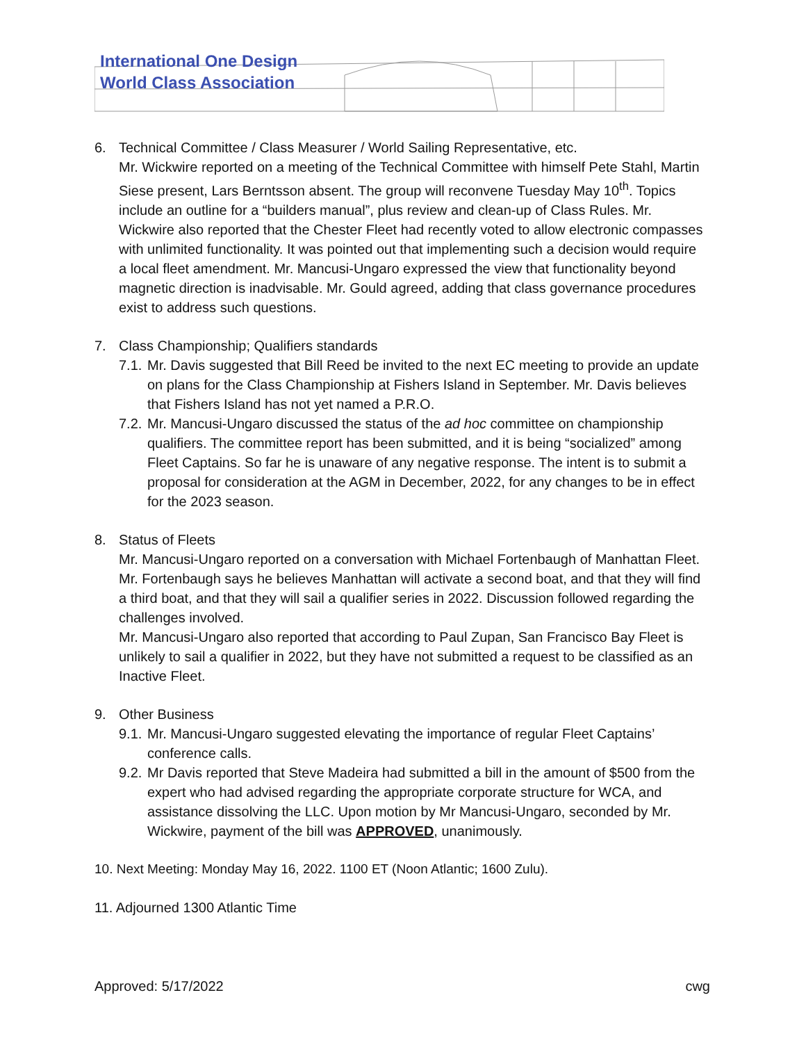International One Design
World Class Association
6. Technical Committee / Class Measurer / World Sailing Representative, etc.
Mr. Wickwire reported on a meeting of the Technical Committee with himself Pete Stahl, Martin Siese present, Lars Berntsson absent. The group will reconvene Tuesday May 10<sup>th</sup>. Topics include an outline for a “builders manual”, plus review and clean-up of Class Rules. Mr. Wickwire also reported that the Chester Fleet had recently voted to allow electronic compasses with unlimited functionality. It was pointed out that implementing such a decision would require a local fleet amendment. Mr. Mancusi-Ungaro expressed the view that functionality beyond magnetic direction is inadvisable. Mr. Gould agreed, adding that class governance procedures exist to address such questions.
7. Class Championship; Qualifiers standards
7.1. Mr. Davis suggested that Bill Reed be invited to the next EC meeting to provide an update on plans for the Class Championship at Fishers Island in September. Mr. Davis believes that Fishers Island has not yet named a P.R.O.
7.2. Mr. Mancusi-Ungaro discussed the status of the ad hoc committee on championship qualifiers. The committee report has been submitted, and it is being “socialized” among Fleet Captains. So far he is unaware of any negative response. The intent is to submit a proposal for consideration at the AGM in December, 2022, for any changes to be in effect for the 2023 season.
8. Status of Fleets
Mr. Mancusi-Ungaro reported on a conversation with Michael Fortenbaugh of Manhattan Fleet. Mr. Fortenbaugh says he believes Manhattan will activate a second boat, and that they will find a third boat, and that they will sail a qualifier series in 2022. Discussion followed regarding the challenges involved.
Mr. Mancusi-Ungaro also reported that according to Paul Zupan, San Francisco Bay Fleet is unlikely to sail a qualifier in 2022, but they have not submitted a request to be classified as an Inactive Fleet.
9. Other Business
9.1. Mr. Mancusi-Ungaro suggested elevating the importance of regular Fleet Captains’ conference calls.
9.2. Mr Davis reported that Steve Madeira had submitted a bill in the amount of $500 from the expert who had advised regarding the appropriate corporate structure for WCA, and assistance dissolving the LLC. Upon motion by Mr Mancusi-Ungaro, seconded by Mr. Wickwire, payment of the bill was APPROVED, unanimously.
10. Next Meeting: Monday May 16, 2022. 1100 ET (Noon Atlantic; 1600 Zulu).
11. Adjourned 1300 Atlantic Time
Approved: 5/17/2022 cwg